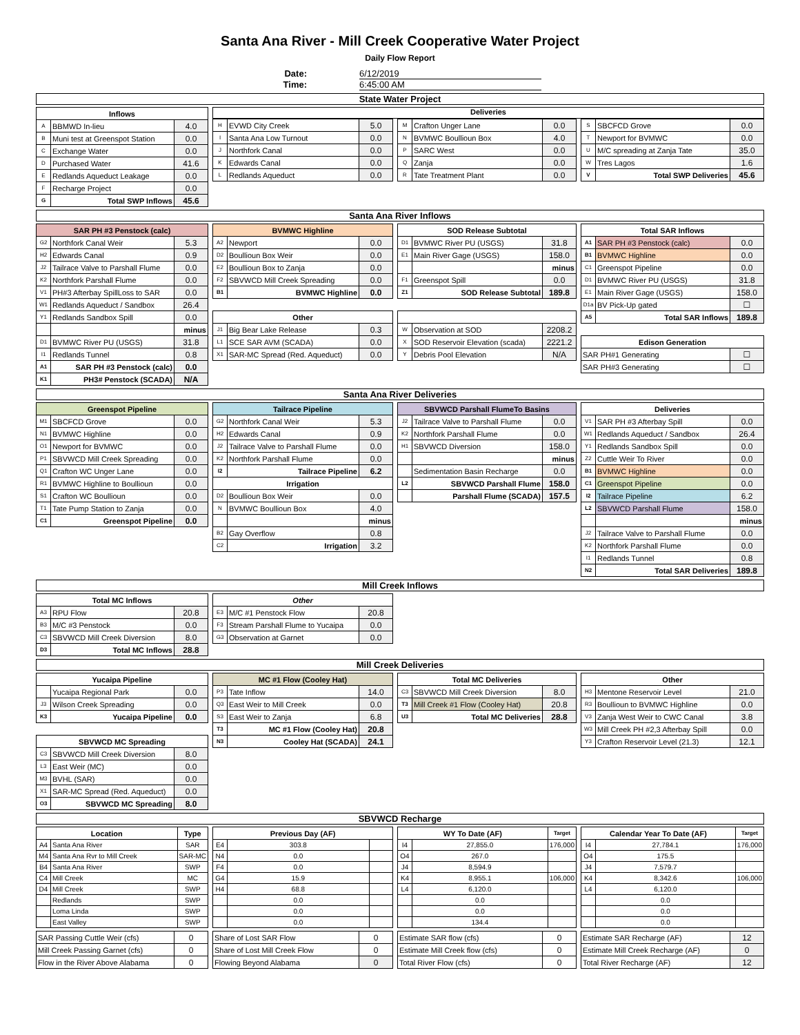Santa Ana River - Mill Creek Cooperative Water Project
Daily Flow Report
Date: 6/12/2019
Time: 6:45:00 AM
State Water Project
| Inflows | | |
| --- | --- | --- |
| A | BBMWD In-lieu | 4.0 |
| B | Muni test at Greenspot Station | 0.0 |
| C | Exchange Water | 0.0 |
| D | Purchased Water | 41.6 |
| E | Redlands Aqueduct Leakage | 0.0 |
| F | Recharge Project | 0.0 |
| G | Total SWP Inflows | 45.6 |
Deliveries
| H | EVWD City Creek | 5.0 |
| I | Santa Ana Low Turnout | 0.0 |
| J | Northfork Canal | 0.0 |
| K | Edwards Canal | 0.0 |
| L | Redlands Aqueduct | 0.0 |
| M | Crafton Unger Lane | 0.0 |
| N | BVMWC Boullioun Box | 4.0 |
| P | SARC West | 0.0 |
| Q | Zanja | 0.0 |
| R | Tate Treatment Plant | 0.0 |
| S | SBCFCD Grove | 0.0 |
| T | Newport for BVMWC | 0.0 |
| U | M/C spreading at Zanja Tate | 35.0 |
| W | Tres Lagos | 1.6 |
| V | Total SWP Deliveries | 45.6 |
Santa Ana River Inflows
| SAR PH #3 Penstock (calc) | | |
| --- | --- | --- |
| G2 | Northfork Canal Weir | 5.3 |
| H2 | Edwards Canal | 0.9 |
| J2 | Tailrace Valve to Parshall Flume | 0.0 |
| K2 | Northfork Parshall Flume | 0.0 |
| V1 | PH#3 Afterbay SpillLoss to SAR | 0.0 |
| W1 | Redlands Aqueduct / Sandbox | 26.4 |
| Y1 | Redlands Sandbox Spill | 0.0 |
| | | minus |
| D1 | BVMWC River PU (USGS) | 31.8 |
| I1 | Redlands Tunnel | 0.8 |
| A1 | SAR PH #3 Penstock (calc) | 0.0 |
| K1 | PH3# Penstock (SCADA) | N/A |
| BVMWC Highline | | |
| --- | --- | --- |
| A2 | Newport | 0.0 |
| D2 | Boullioun Box Weir | 0.0 |
| E2 | Boullioun Box to Zanja | 0.0 |
| F2 | SBVWCD Mill Creek Spreading | 0.0 |
| B1 | BVMWC Highline | 0.0 |
| Other | | |
| J1 | Big Bear Lake Release | 0.3 |
| L1 | SCE SAR AVM (SCADA) | 0.0 |
| X1 | SAR-MC Spread (Red. Aqueduct) | 0.0 |
| SOD Release Subtotal | | |
| --- | --- | --- |
| D1 | BVMWC River PU (USGS) | 31.8 |
| E1 | Main River Gage (USGS) | 158.0 |
| | | minus |
| F1 | Greenspot Spill | 0.0 |
| Z1 | SOD Release Subtotal | 189.8 |
| W | Observation at SOD | 2208.2 |
| X | SOD Reservoir Elevation (scada) | 2221.2 |
| Y | Debris Pool Elevation | N/A |
| Total SAR Inflows | | |
| --- | --- | --- |
| A1 | SAR PH #3 Penstock (calc) | 0.0 |
| B1 | BVMWC Highline | 0.0 |
| C1 | Greenspot Pipeline | 0.0 |
| D1 | BVMWC River PU (USGS) | 31.8 |
| E1 | Main River Gage (USGS) | 158.0 |
| D1a | BV Pick-Up gated | ☐ |
| A5 | Total SAR Inflows | 189.8 |
| Edison Generation | | |
| SAR PH#1 Generating | | ☐ |
| SAR PH#3 Generating | | ☐ |
Santa Ana River Deliveries
| Greenspot Pipeline | | |
| --- | --- | --- |
| M1 | SBCFCD Grove | 0.0 |
| N1 | BVMWC Highline | 0.0 |
| O1 | Newport for BVMWC | 0.0 |
| P1 | SBVWCD Mill Creek Spreading | 0.0 |
| Q1 | Crafton WC Unger Lane | 0.0 |
| R1 | BVMWC Highline to Boullioun | 0.0 |
| S1 | Crafton WC Boullioun | 0.0 |
| T1 | Tate Pump Station to Zanja | 0.0 |
| C1 | Greenspot Pipeline | 0.0 |
| Tailrace Pipeline | | |
| --- | --- | --- |
| G2 | Northfork Canal Weir | 5.3 |
| H2 | Edwards Canal | 0.9 |
| J2 | Tailrace Valve to Parshall Flume | 0.0 |
| K2 | Northfork Parshall Flume | 0.0 |
| I2 | Tailrace Pipeline | 6.2 |
| Irrigation | | |
| D2 | Boullioun Box Weir | 0.0 |
| N | BVMWC Boullioun Box | 4.0 |
| | | minus |
| B2 | Gay Overflow | 0.8 |
| C2 | Irrigation | 3.2 |
| SBVWCD Parshall FlumeTo Basins | | |
| --- | --- | --- |
| J2 | Tailrace Valve to Parshall Flume | 0.0 |
| K2 | Northfork Parshall Flume | 0.0 |
| H1 | SBVWCD Diversion | 158.0 |
| | | minus |
| | Sedimentation Basin Recharge | 0.0 |
| L2 | SBVWCD Parshall Flume | 158.0 |
| | Parshall Flume (SCADA) | 157.5 |
| Deliveries | | |
| --- | --- | --- |
| V1 | SAR PH #3 Afterbay Spill | 0.0 |
| W1 | Redlands Aqueduct / Sandbox | 26.4 |
| Y1 | Redlands Sandbox Spill | 0.0 |
| Z2 | Cuttle Weir To River | 0.0 |
| B1 | BVMWC Highline | 0.0 |
| C1 | Greenspot Pipeline | 0.0 |
| I2 | Tailrace Pipeline | 6.2 |
| L2 | SBVWCD Parshall Flume | 158.0 |
| | | minus |
| J2 | Tailrace Valve to Parshall Flume | 0.0 |
| K2 | Northfork Parshall Flume | 0.0 |
| I1 | Redlands Tunnel | 0.8 |
| N2 | Total SAR Deliveries | 189.8 |
Mill Creek Inflows
| Total MC Inflows | | |
| --- | --- | --- |
| A3 | RPU Flow | 20.8 |
| B3 | M/C #3 Penstock | 0.0 |
| C3 | SBVWCD Mill Creek Diversion | 8.0 |
| D3 | Total MC Inflows | 28.8 |
| Other | | |
| --- | --- | --- |
| E3 | M/C #1 Penstock Flow | 20.8 |
| F3 | Stream Parshall Flume to Yucaipa | 0.0 |
| G3 | Observation at Garnet | 0.0 |
Mill Creek Deliveries
| Yucaipa Pipeline | | |
| --- | --- | --- |
| | Yucaipa Regional Park | 0.0 |
| J3 | Wilson Creek Spreading | 0.0 |
| K3 | Yucaipa Pipeline | 0.0 |
| SBVWCD MC Spreading | | |
| C3 | SBVWCD Mill Creek Diversion | 8.0 |
| L3 | East Weir (MC) | 0.0 |
| M3 | BVHL (SAR) | 0.0 |
| X1 | SAR-MC Spread (Red. Aqueduct) | 0.0 |
| O3 | SBVWCD MC Spreading | 8.0 |
| MC #1 Flow (Cooley Hat) | | |
| --- | --- | --- |
| P3 | Tate Inflow | 14.0 |
| Q3 | East Weir to Mill Creek | 0.0 |
| S3 | East Weir to Zanja | 6.8 |
| T3 | MC #1 Flow (Cooley Hat) | 20.8 |
| N3 | Cooley Hat (SCADA) | 24.1 |
| Total MC Deliveries | | |
| --- | --- | --- |
| C3 | SBVWCD Mill Creek Diversion | 8.0 |
| T3 | Mill Creek #1 Flow (Cooley Hat) | 20.8 |
| U3 | Total MC Deliveries | 28.8 |
| Other | | |
| --- | --- | --- |
| H3 | Mentone Reservoir Level | 21.0 |
| R3 | Boullioun to BVMWC Highline | 0.0 |
| V3 | Zanja West Weir to CWC Canal | 3.8 |
| W3 | Mill Creek PH #2,3 Afterbay Spill | 0.0 |
| Y3 | Crafton Reservoir Level (21.3) | 12.1 |
SBVWCD Recharge
| Location | | Type |
| --- | --- | --- |
| A4 | Santa Ana River | SAR |
| M4 | Santa Ana Rvr to Mill Creek | SAR-MC |
| B4 | Santa Ana River | SWP |
| C4 | Mill Creek | MC |
| D4 | Mill Creek | SWP |
| | Redlands | SWP |
| | Loma Linda | SWP |
| | East Valley | SWP |
| Previous Day (AF) | | |
| --- | --- | --- |
| E4 | 303.8 | |
| N4 | 0.0 | |
| F4 | 0.0 | |
| G4 | 15.9 | |
| H4 | 68.8 | |
| | 0.0 | |
| | 0.0 | |
| | 0.0 | |
| WY To Date (AF) | | Target |
| --- | --- | --- |
| I4 | 27,855.0 | 176,000 |
| O4 | 267.0 | |
| J4 | 8,594.9 | |
| K4 | 8,955.1 | 106,000 |
| L4 | 6,120.0 | |
| | 0.0 | |
| | 0.0 | |
| | 134.4 | |
| Calendar Year To Date (AF) | | Target |
| --- | --- | --- |
| I4 | 27,784.1 | 176,000 |
| O4 | 175.5 | |
| J4 | 7,579.7 | |
| K4 | 8,342.6 | 106,000 |
| L4 | 6,120.0 | |
| | 0.0 | |
| | 0.0 | |
| | 0.0 | |
| SAR Passing Cuttle Weir (cfs) | 0 |
| Mill Creek Passing Garnet (cfs) | 0 |
| Flow in the River Above Alabama | 0 |
| Share of Lost SAR Flow | 0 |
| Share of Lost Mill Creek Flow | 0 |
| Flowing Beyond Alabama | 0 |
| Estimate SAR flow (cfs) | 0 |
| Estimate Mill Creek flow (cfs) | 0 |
| Total River Flow (cfs) | 0 |
| Estimate SAR Recharge (AF) | 12 |
| Estimate Mill Creek Recharge (AF) | 0 |
| Total River Recharge (AF) | 12 |